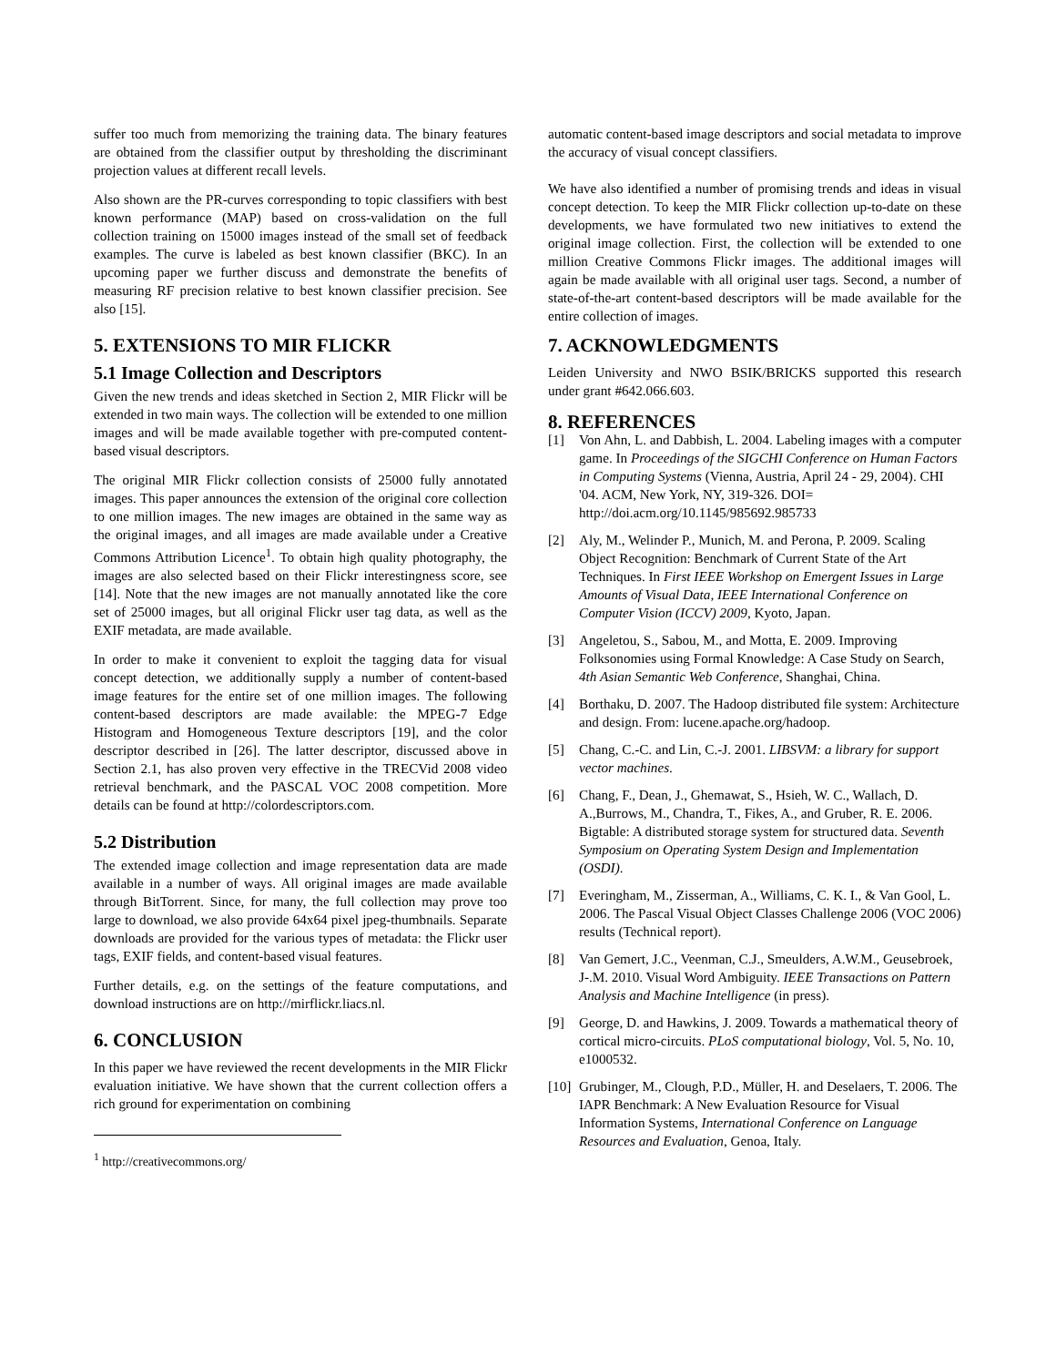suffer too much from memorizing the training data. The binary features are obtained from the classifier output by thresholding the discriminant projection values at different recall levels.
Also shown are the PR-curves corresponding to topic classifiers with best known performance (MAP) based on cross-validation on the full collection training on 15000 images instead of the small set of feedback examples. The curve is labeled as best known classifier (BKC). In an upcoming paper we further discuss and demonstrate the benefits of measuring RF precision relative to best known classifier precision. See also [15].
5. EXTENSIONS TO MIR FLICKR
5.1 Image Collection and Descriptors
Given the new trends and ideas sketched in Section 2, MIR Flickr will be extended in two main ways. The collection will be extended to one million images and will be made available together with pre-computed content-based visual descriptors.
The original MIR Flickr collection consists of 25000 fully annotated images. This paper announces the extension of the original core collection to one million images. The new images are obtained in the same way as the original images, and all images are made available under a Creative Commons Attribution Licence<sup>1</sup>. To obtain high quality photography, the images are also selected based on their Flickr interestingness score, see [14]. Note that the new images are not manually annotated like the core set of 25000 images, but all original Flickr user tag data, as well as the EXIF metadata, are made available.
In order to make it convenient to exploit the tagging data for visual concept detection, we additionally supply a number of content-based image features for the entire set of one million images. The following content-based descriptors are made available: the MPEG-7 Edge Histogram and Homogeneous Texture descriptors [19], and the color descriptor described in [26]. The latter descriptor, discussed above in Section 2.1, has also proven very effective in the TRECVid 2008 video retrieval benchmark, and the PASCAL VOC 2008 competition. More details can be found at http://colordescriptors.com.
5.2 Distribution
The extended image collection and image representation data are made available in a number of ways. All original images are made available through BitTorrent. Since, for many, the full collection may prove too large to download, we also provide 64x64 pixel jpeg-thumbnails. Separate downloads are provided for the various types of metadata: the Flickr user tags, EXIF fields, and content-based visual features.
Further details, e.g. on the settings of the feature computations, and download instructions are on http://mirflickr.liacs.nl.
6. CONCLUSION
In this paper we have reviewed the recent developments in the MIR Flickr evaluation initiative. We have shown that the current collection offers a rich ground for experimentation on combining
<sup>1</sup> http://creativecommons.org/
automatic content-based image descriptors and social metadata to improve the accuracy of visual concept classifiers.
We have also identified a number of promising trends and ideas in visual concept detection. To keep the MIR Flickr collection up-to-date on these developments, we have formulated two new initiatives to extend the original image collection. First, the collection will be extended to one million Creative Commons Flickr images. The additional images will again be made available with all original user tags. Second, a number of state-of-the-art content-based descriptors will be made available for the entire collection of images.
7. ACKNOWLEDGMENTS
Leiden University and NWO BSIK/BRICKS supported this research under grant #642.066.603.
8. REFERENCES
[1] Von Ahn, L. and Dabbish, L. 2004. Labeling images with a computer game. In Proceedings of the SIGCHI Conference on Human Factors in Computing Systems (Vienna, Austria, April 24 - 29, 2004). CHI '04. ACM, New York, NY, 319-326. DOI= http://doi.acm.org/10.1145/985692.985733
[2] Aly, M., Welinder P., Munich, M. and Perona, P. 2009. Scaling Object Recognition: Benchmark of Current State of the Art Techniques. In First IEEE Workshop on Emergent Issues in Large Amounts of Visual Data, IEEE International Conference on Computer Vision (ICCV) 2009, Kyoto, Japan.
[3] Angeletou, S., Sabou, M., and Motta, E. 2009. Improving Folksonomies using Formal Knowledge: A Case Study on Search, 4th Asian Semantic Web Conference, Shanghai, China.
[4] Borthaku, D. 2007. The Hadoop distributed file system: Architecture and design. From: lucene.apache.org/hadoop.
[5] Chang, C.-C. and Lin, C.-J. 2001. LIBSVM: a library for support vector machines.
[6] Chang, F., Dean, J., Ghemawat, S., Hsieh, W. C., Wallach, D. A.,Burrows, M., Chandra, T., Fikes, A., and Gruber, R. E. 2006. Bigtable: A distributed storage system for structured data. Seventh Symposium on Operating System Design and Implementation (OSDI).
[7] Everingham, M., Zisserman, A., Williams, C. K. I., & Van Gool, L. 2006. The Pascal Visual Object Classes Challenge 2006 (VOC 2006) results (Technical report).
[8] Van Gemert, J.C., Veenman, C.J., Smeulders, A.W.M., Geusebroek, J-.M. 2010. Visual Word Ambiguity. IEEE Transactions on Pattern Analysis and Machine Intelligence (in press).
[9] George, D. and Hawkins, J. 2009. Towards a mathematical theory of cortical micro-circuits. PLoS computational biology, Vol. 5, No. 10, e1000532.
[10] Grubinger, M., Clough, P.D., Müller, H. and Deselaers, T. 2006. The IAPR Benchmark: A New Evaluation Resource for Visual Information Systems, International Conference on Language Resources and Evaluation, Genoa, Italy.